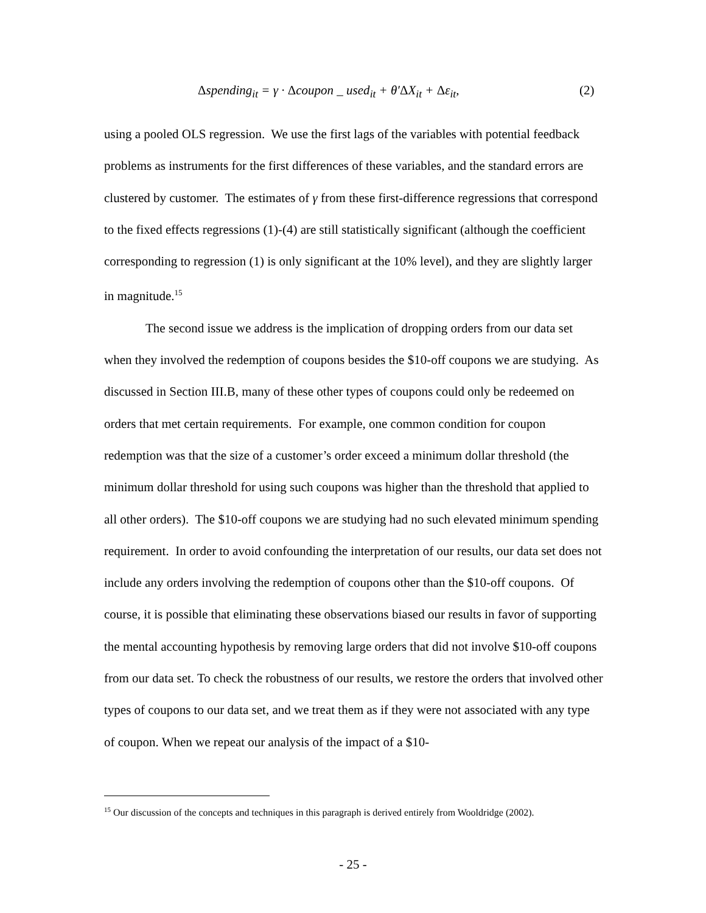Δspending<sub>it</sub> = γ · Δcoupon _ used<sub>it</sub> + θ′ΔX<sub>it</sub> + Δε<sub>it</sub>, (2)
using a pooled OLS regression. We use the first lags of the variables with potential feedback problems as instruments for the first differences of these variables, and the standard errors are clustered by customer. The estimates of γ from these first-difference regressions that correspond to the fixed effects regressions (1)-(4) are still statistically significant (although the coefficient corresponding to regression (1) is only significant at the 10% level), and they are slightly larger in magnitude.<sup>15</sup>
The second issue we address is the implication of dropping orders from our data set when they involved the redemption of coupons besides the $10-off coupons we are studying. As discussed in Section III.B, many of these other types of coupons could only be redeemed on orders that met certain requirements. For example, one common condition for coupon redemption was that the size of a customer’s order exceed a minimum dollar threshold (the minimum dollar threshold for using such coupons was higher than the threshold that applied to all other orders). The $10-off coupons we are studying had no such elevated minimum spending requirement. In order to avoid confounding the interpretation of our results, our data set does not include any orders involving the redemption of coupons other than the $10-off coupons. Of course, it is possible that eliminating these observations biased our results in favor of supporting the mental accounting hypothesis by removing large orders that did not involve $10-off coupons from our data set. To check the robustness of our results, we restore the orders that involved other types of coupons to our data set, and we treat them as if they were not associated with any type of coupon. When we repeat our analysis of the impact of a $10-
<sup>15</sup> Our discussion of the concepts and techniques in this paragraph is derived entirely from Wooldridge (2002).
- 25 -